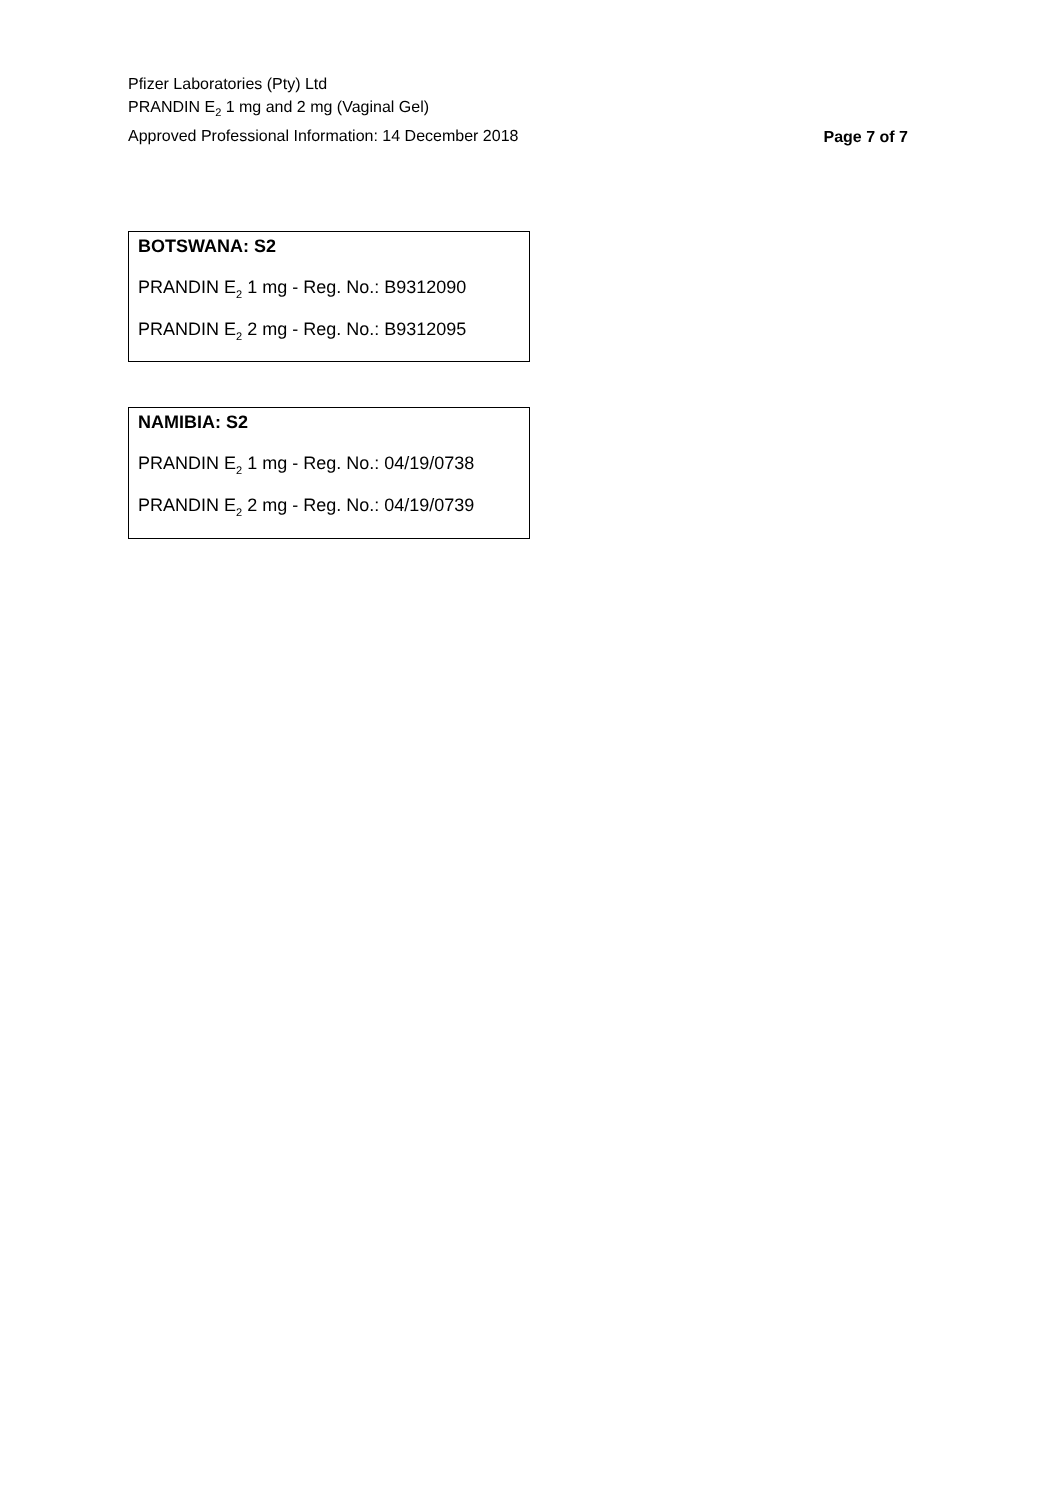Pfizer Laboratories (Pty) Ltd
PRANDIN E<sub>2</sub> 1 mg and 2 mg (Vaginal Gel)
Approved Professional Information: 14 December 2018
Page 7 of 7
| BOTSWANA: S2 PRANDIN E<sub>2</sub> 1 mg - Reg. No.: B9312090 PRANDIN E<sub>2</sub> 2 mg - Reg. No.: B9312095 |
| NAMIBIA: S2 PRANDIN E<sub>2</sub> 1 mg - Reg. No.: 04/19/0738 PRANDIN E<sub>2</sub> 2 mg - Reg. No.: 04/19/0739 |